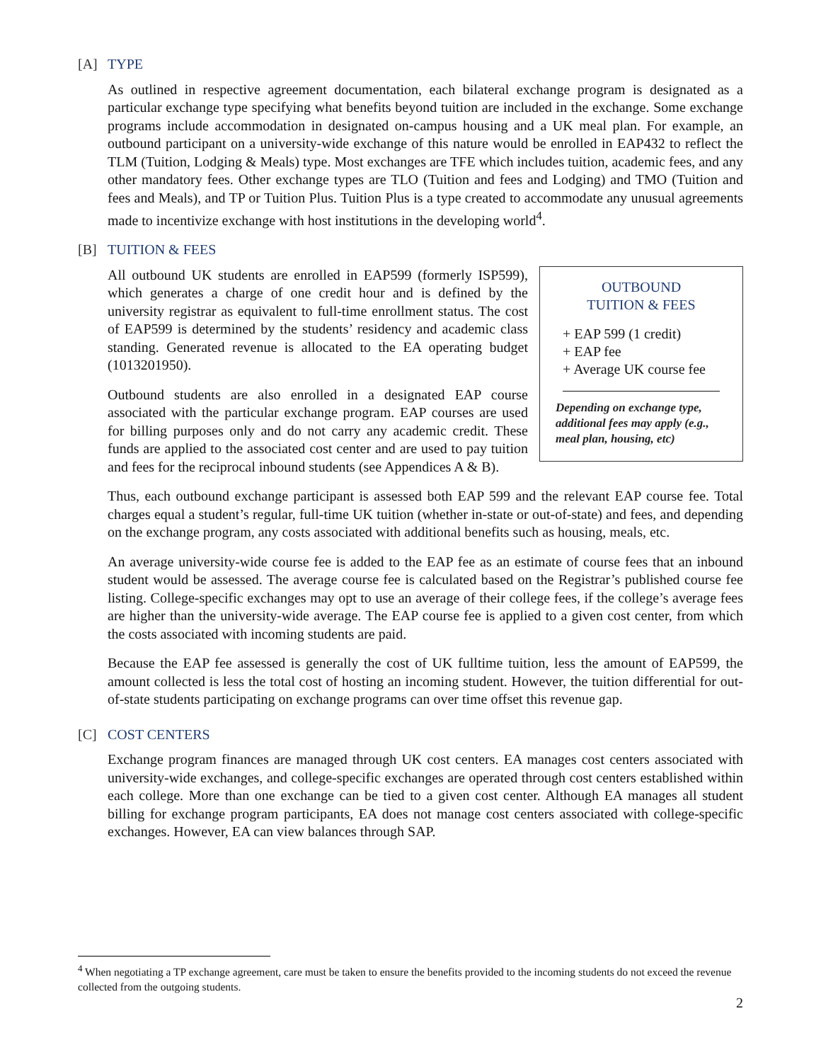[A] TYPE
As outlined in respective agreement documentation, each bilateral exchange program is designated as a particular exchange type specifying what benefits beyond tuition are included in the exchange. Some exchange programs include accommodation in designated on-campus housing and a UK meal plan. For example, an outbound participant on a university-wide exchange of this nature would be enrolled in EAP432 to reflect the TLM (Tuition, Lodging & Meals) type. Most exchanges are TFE which includes tuition, academic fees, and any other mandatory fees. Other exchange types are TLO (Tuition and fees and Lodging) and TMO (Tuition and fees and Meals), and TP or Tuition Plus. Tuition Plus is a type created to accommodate any unusual agreements made to incentivize exchange with host institutions in the developing world<sup>4</sup>.
[B] TUITION & FEES
OUTBOUND
TUITION & FEES
+ EAP 599 (1 credit)
+ EAP fee
+ Average UK course fee
Depending on exchange type, additional fees may apply (e.g., meal plan, housing, etc)
All outbound UK students are enrolled in EAP599 (formerly ISP599), which generates a charge of one credit hour and is defined by the university registrar as equivalent to full-time enrollment status. The cost of EAP599 is determined by the students’ residency and academic class standing. Generated revenue is allocated to the EA operating budget (1013201950).
Outbound students are also enrolled in a designated EAP course associated with the particular exchange program. EAP courses are used for billing purposes only and do not carry any academic credit. These funds are applied to the associated cost center and are used to pay tuition and fees for the reciprocal inbound students (see Appendices A & B).
Thus, each outbound exchange participant is assessed both EAP 599 and the relevant EAP course fee. Total charges equal a student’s regular, full-time UK tuition (whether in-state or out-of-state) and fees, and depending on the exchange program, any costs associated with additional benefits such as housing, meals, etc.
An average university-wide course fee is added to the EAP fee as an estimate of course fees that an inbound student would be assessed. The average course fee is calculated based on the Registrar’s published course fee listing. College-specific exchanges may opt to use an average of their college fees, if the college’s average fees are higher than the university-wide average. The EAP course fee is applied to a given cost center, from which the costs associated with incoming students are paid.
Because the EAP fee assessed is generally the cost of UK fulltime tuition, less the amount of EAP599, the amount collected is less the total cost of hosting an incoming student. However, the tuition differential for out-of-state students participating on exchange programs can over time offset this revenue gap.
[C] COST CENTERS
Exchange program finances are managed through UK cost centers. EA manages cost centers associated with university-wide exchanges, and college-specific exchanges are operated through cost centers established within each college. More than one exchange can be tied to a given cost center. Although EA manages all student billing for exchange program participants, EA does not manage cost centers associated with college-specific exchanges. However, EA can view balances through SAP.
<sup>4</sup> When negotiating a TP exchange agreement, care must be taken to ensure the benefits provided to the incoming students do not exceed the revenue collected from the outgoing students.
2